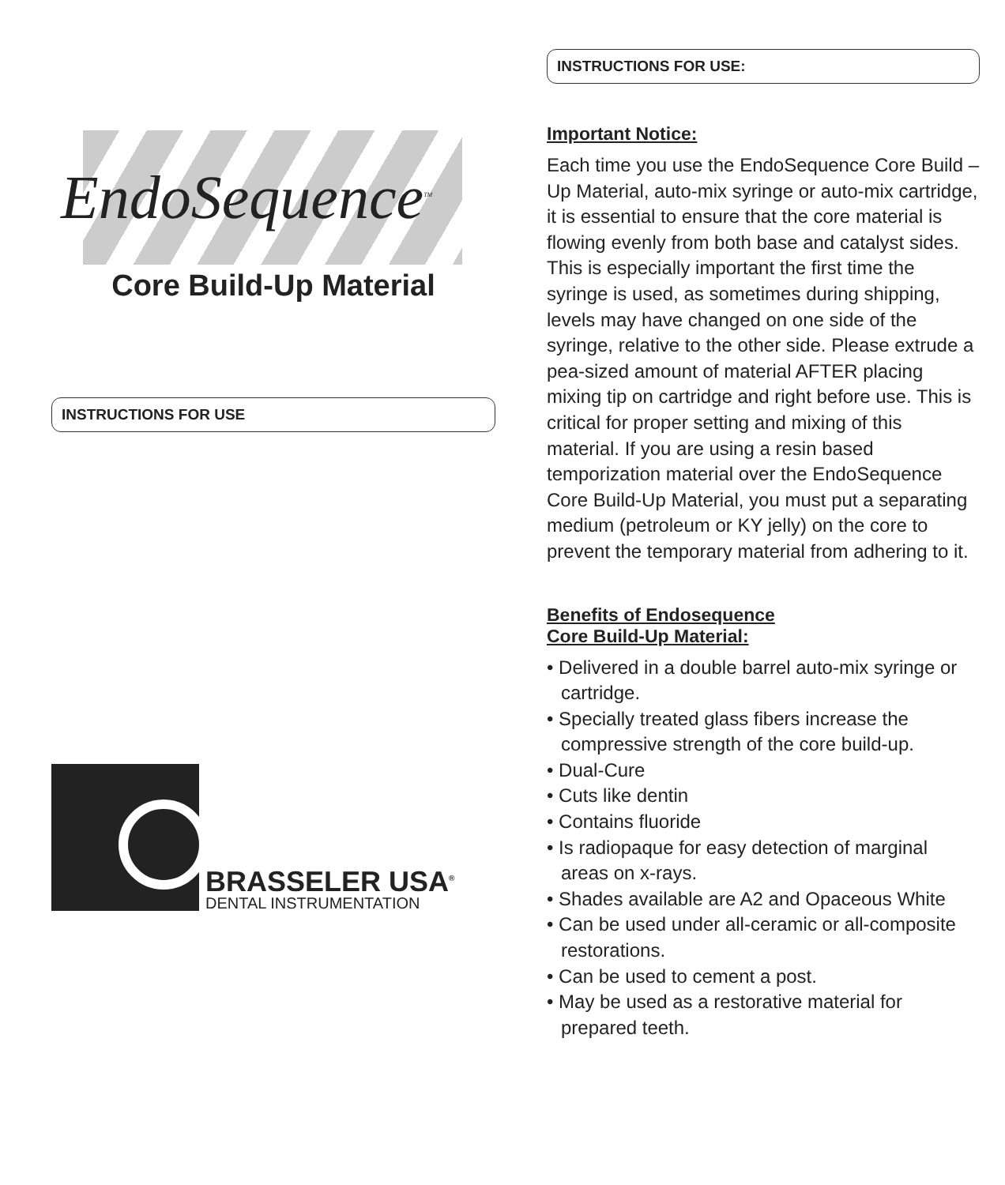EndoSequence<sup>TM</sup>
Core Build-Up Material
INSTRUCTIONS FOR USE
BRASSELER USA<sup>®</sup>
DENTAL INSTRUMENTATION
INSTRUCTIONS FOR USE:
Important Notice:
Each time you use the EndoSequence Core Build –Up Material, auto-mix syringe or auto-mix cartridge, it is essential to ensure that the core material is flowing evenly from both base and catalyst sides. This is especially important the first time the syringe is used, as sometimes during shipping, levels may have changed on one side of the syringe, relative to the other side. Please extrude a pea-sized amount of material AFTER placing mixing tip on cartridge and right before use. This is critical for proper setting and mixing of this material. If you are using a resin based temporization material over the EndoSequence Core Build-Up Material, you must put a separating medium (petroleum or KY jelly) on the core to prevent the temporary material from adhering to it.
Benefits of Endosequence
Core Build-Up Material:
• Delivered in a double barrel auto-mix syringe or cartridge.
• Specially treated glass fibers increase the compressive strength of the core build-up.
• Dual-Cure
• Cuts like dentin
• Contains fluoride
• Is radiopaque for easy detection of marginal areas on x-rays.
• Shades available are A2 and Opaceous White
• Can be used under all-ceramic or all-composite restorations.
• Can be used to cement a post.
• May be used as a restorative material for prepared teeth.